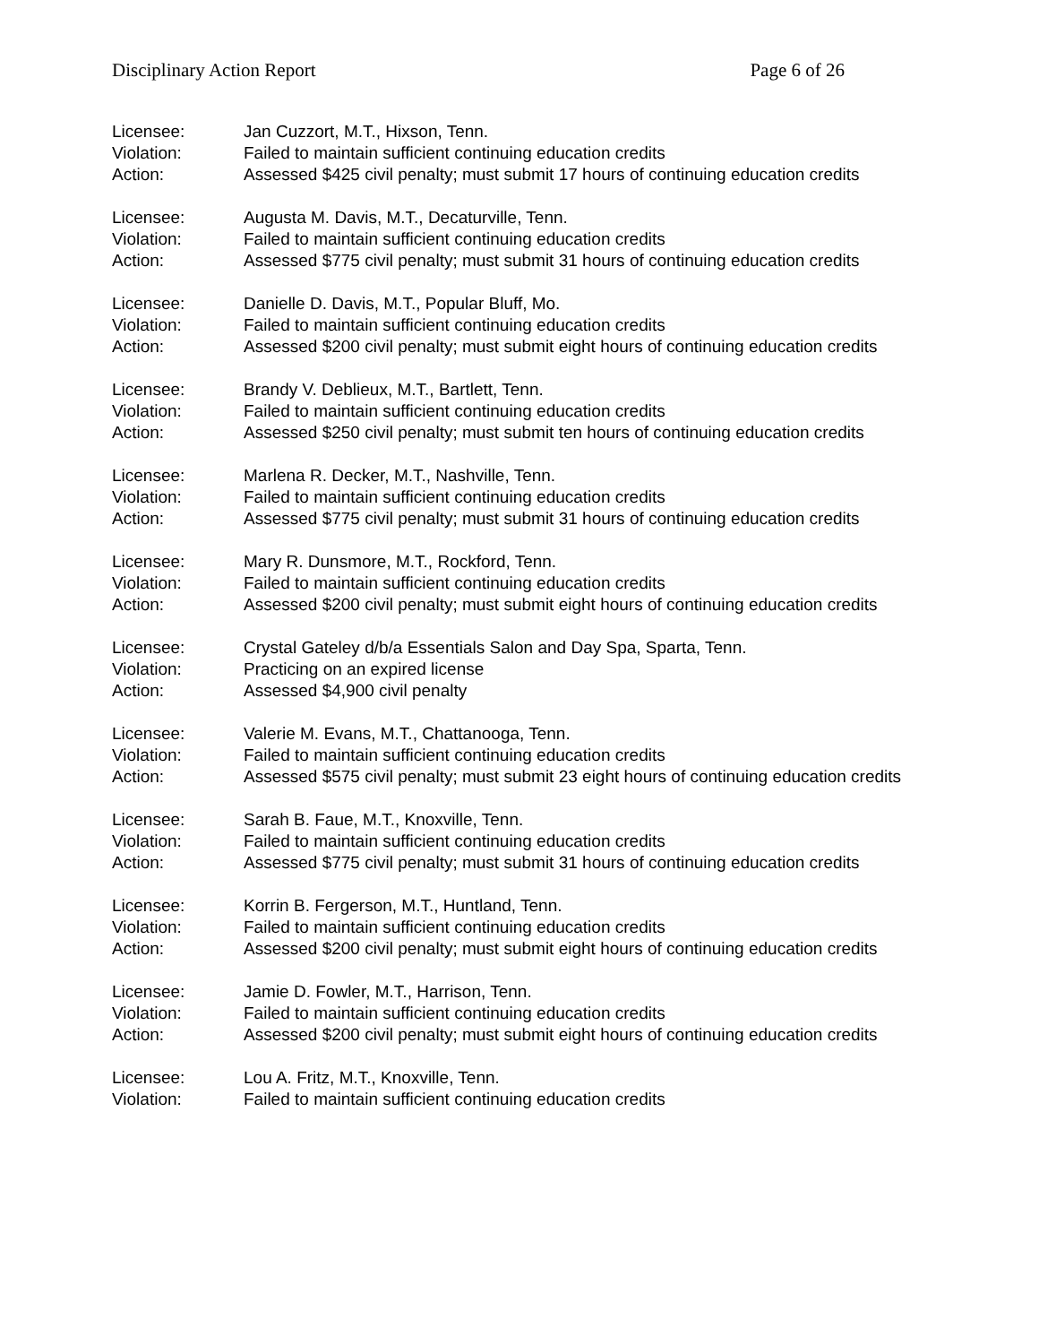Disciplinary Action Report Page 6 of 26
Licensee: Jan Cuzzort, M.T., Hixson, Tenn.
Violation: Failed to maintain sufficient continuing education credits
Action: Assessed $425 civil penalty; must submit 17 hours of continuing education credits
Licensee: Augusta M. Davis, M.T., Decaturville, Tenn.
Violation: Failed to maintain sufficient continuing education credits
Action: Assessed $775 civil penalty; must submit 31 hours of continuing education credits
Licensee: Danielle D. Davis, M.T., Popular Bluff, Mo.
Violation: Failed to maintain sufficient continuing education credits
Action: Assessed $200 civil penalty; must submit eight hours of continuing education credits
Licensee: Brandy V. Deblieux, M.T., Bartlett, Tenn.
Violation: Failed to maintain sufficient continuing education credits
Action: Assessed $250 civil penalty; must submit ten hours of continuing education credits
Licensee: Marlena R. Decker, M.T., Nashville, Tenn.
Violation: Failed to maintain sufficient continuing education credits
Action: Assessed $775 civil penalty; must submit 31 hours of continuing education credits
Licensee: Mary R. Dunsmore, M.T., Rockford, Tenn.
Violation: Failed to maintain sufficient continuing education credits
Action: Assessed $200 civil penalty; must submit eight hours of continuing education credits
Licensee: Crystal Gateley d/b/a Essentials Salon and Day Spa, Sparta, Tenn.
Violation: Practicing on an expired license
Action: Assessed $4,900 civil penalty
Licensee: Valerie M. Evans, M.T., Chattanooga, Tenn.
Violation: Failed to maintain sufficient continuing education credits
Action: Assessed $575 civil penalty; must submit 23 eight hours of continuing education credits
Licensee: Sarah B. Faue, M.T., Knoxville, Tenn.
Violation: Failed to maintain sufficient continuing education credits
Action: Assessed $775 civil penalty; must submit 31 hours of continuing education credits
Licensee: Korrin B. Fergerson, M.T., Huntland, Tenn.
Violation: Failed to maintain sufficient continuing education credits
Action: Assessed $200 civil penalty; must submit eight hours of continuing education credits
Licensee: Jamie D. Fowler, M.T., Harrison, Tenn.
Violation: Failed to maintain sufficient continuing education credits
Action: Assessed $200 civil penalty; must submit eight hours of continuing education credits
Licensee: Lou A. Fritz, M.T., Knoxville, Tenn.
Violation: Failed to maintain sufficient continuing education credits